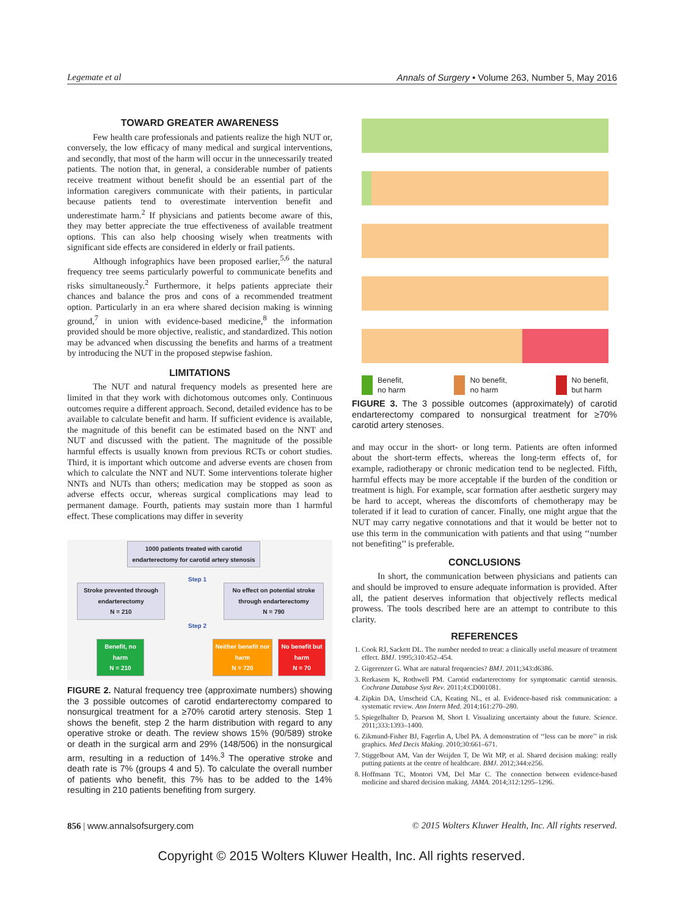Legemate et al Annals of Surgery • Volume 263, Number 5, May 2016
TOWARD GREATER AWARENESS
Few health care professionals and patients realize the high NUT or, conversely, the low efficacy of many medical and surgical interventions, and secondly, that most of the harm will occur in the unnecessarily treated patients. The notion that, in general, a considerable number of patients receive treatment without benefit should be an essential part of the information caregivers communicate with their patients, in particular because patients tend to overestimate intervention benefit and underestimate harm.<sup>2</sup> If physicians and patients become aware of this, they may better appreciate the true effectiveness of available treatment options. This can also help choosing wisely when treatments with significant side effects are considered in elderly or frail patients.
Although infographics have been proposed earlier,<sup>5,6</sup> the natural frequency tree seems particularly powerful to communicate benefits and risks simultaneously.<sup>2</sup> Furthermore, it helps patients appreciate their chances and balance the pros and cons of a recommended treatment option. Particularly in an era where shared decision making is winning ground,<sup>7</sup> in union with evidence-based medicine,<sup>8</sup> the information provided should be more objective, realistic, and standardized. This notion may be advanced when discussing the benefits and harms of a treatment by introducing the NUT in the proposed stepwise fashion.
LIMITATIONS
The NUT and natural frequency models as presented here are limited in that they work with dichotomous outcomes only. Continuous outcomes require a different approach. Second, detailed evidence has to be available to calculate benefit and harm. If sufficient evidence is available, the magnitude of this benefit can be estimated based on the NNT and NUT and discussed with the patient. The magnitude of the possible harmful effects is usually known from previous RCTs or cohort studies. Third, it is important which outcome and adverse events are chosen from which to calculate the NNT and NUT. Some interventions tolerate higher NNTs and NUTs than others; medication may be stopped as soon as adverse effects occur, whereas surgical complications may lead to permanent damage. Fourth, patients may sustain more than 1 harmful effect. These complications may differ in severity
1000 patients treated with carotid endarterectomy for carotid artery stenosis
Step 1
Stroke prevented through endarterectomy
N = 210
No effect on potential stroke through endarterectomy
N = 790
Step 2
Benefit, no harm
N = 210
Neither benefit nor harm
N = 720
No benefit but harm
N = 70
FIGURE 2. Natural frequency tree (approximate numbers) showing the 3 possible outcomes of carotid endarterectomy compared to nonsurgical treatment for a ≥70% carotid artery stenosis. Step 1 shows the benefit, step 2 the harm distribution with regard to any operative stroke or death. The review shows 15% (90/589) stroke or death in the surgical arm and 29% (148/506) in the nonsurgical arm, resulting in a reduction of 14%.<sup>3</sup> The operative stroke and death rate is 7% (groups 4 and 5). To calculate the overall number of patients who benefit, this 7% has to be added to the 14% resulting in 210 patients benefiting from surgery.
Benefit,
no harm No benefit,
no harm No benefit,
but harm
FIGURE 3. The 3 possible outcomes (approximately) of carotid endarterectomy compared to nonsurgical treatment for ≥70% carotid artery stenoses.
and may occur in the short- or long term. Patients are often informed about the short-term effects, whereas the long-term effects of, for example, radiotherapy or chronic medication tend to be neglected. Fifth, harmful effects may be more acceptable if the burden of the condition or treatment is high. For example, scar formation after aesthetic surgery may be hard to accept, whereas the discomforts of chemotherapy may be tolerated if it lead to curation of cancer. Finally, one might argue that the NUT may carry negative connotations and that it would be better not to use this term in the communication with patients and that using ‘‘number not benefiting’’ is preferable.
CONCLUSIONS
In short, the communication between physicians and patients can and should be improved to ensure adequate information is provided. After all, the patient deserves information that objectively reflects medical prowess. The tools described here are an attempt to contribute to this clarity.
REFERENCES
1. Cook RJ, Sackett DL. The number needed to treat: a clinically useful measure of treatment effect. BMJ. 1995;310:452–454.
2. Gigerenzer G. What are natural frequencies? BMJ. 2011;343:d6386.
3. Rerkasem K, Rothwell PM. Carotid endarterectomy for symptomatic carotid stenosis. Cochrane Database Syst Rev. 2011;4:CD001081.
4. Zipkin DA, Umscheid CA, Keating NL, et al. Evidence-based risk communication: a systematic review. Ann Intern Med. 2014;161:270–280.
5. Spiegelhalter D, Pearson M, Short I. Visualizing uncertainty about the future. Science. 2011;333:1393–1400.
6. Zikmund-Fisher BJ, Fagerlin A, Ubel PA. A demonstration of ‘‘less can be more’’ in risk graphics. Med Decis Making. 2010;30:661–671.
7. Stiggelbout AM, Van der Weijden T, De Wit MP, et al. Shared decision making: really putting patients at the centre of healthcare. BMJ. 2012;344:e256.
8. Hoffmann TC, Montori VM, Del Mar C. The connection between evidence-based medicine and shared decision making. JAMA. 2014;312:1295–1296.
856 | www.annalsofsurgery.com © 2015 Wolters Kluwer Health, Inc. All rights reserved.
Copyright © 2015 Wolters Kluwer Health, Inc. All rights reserved.